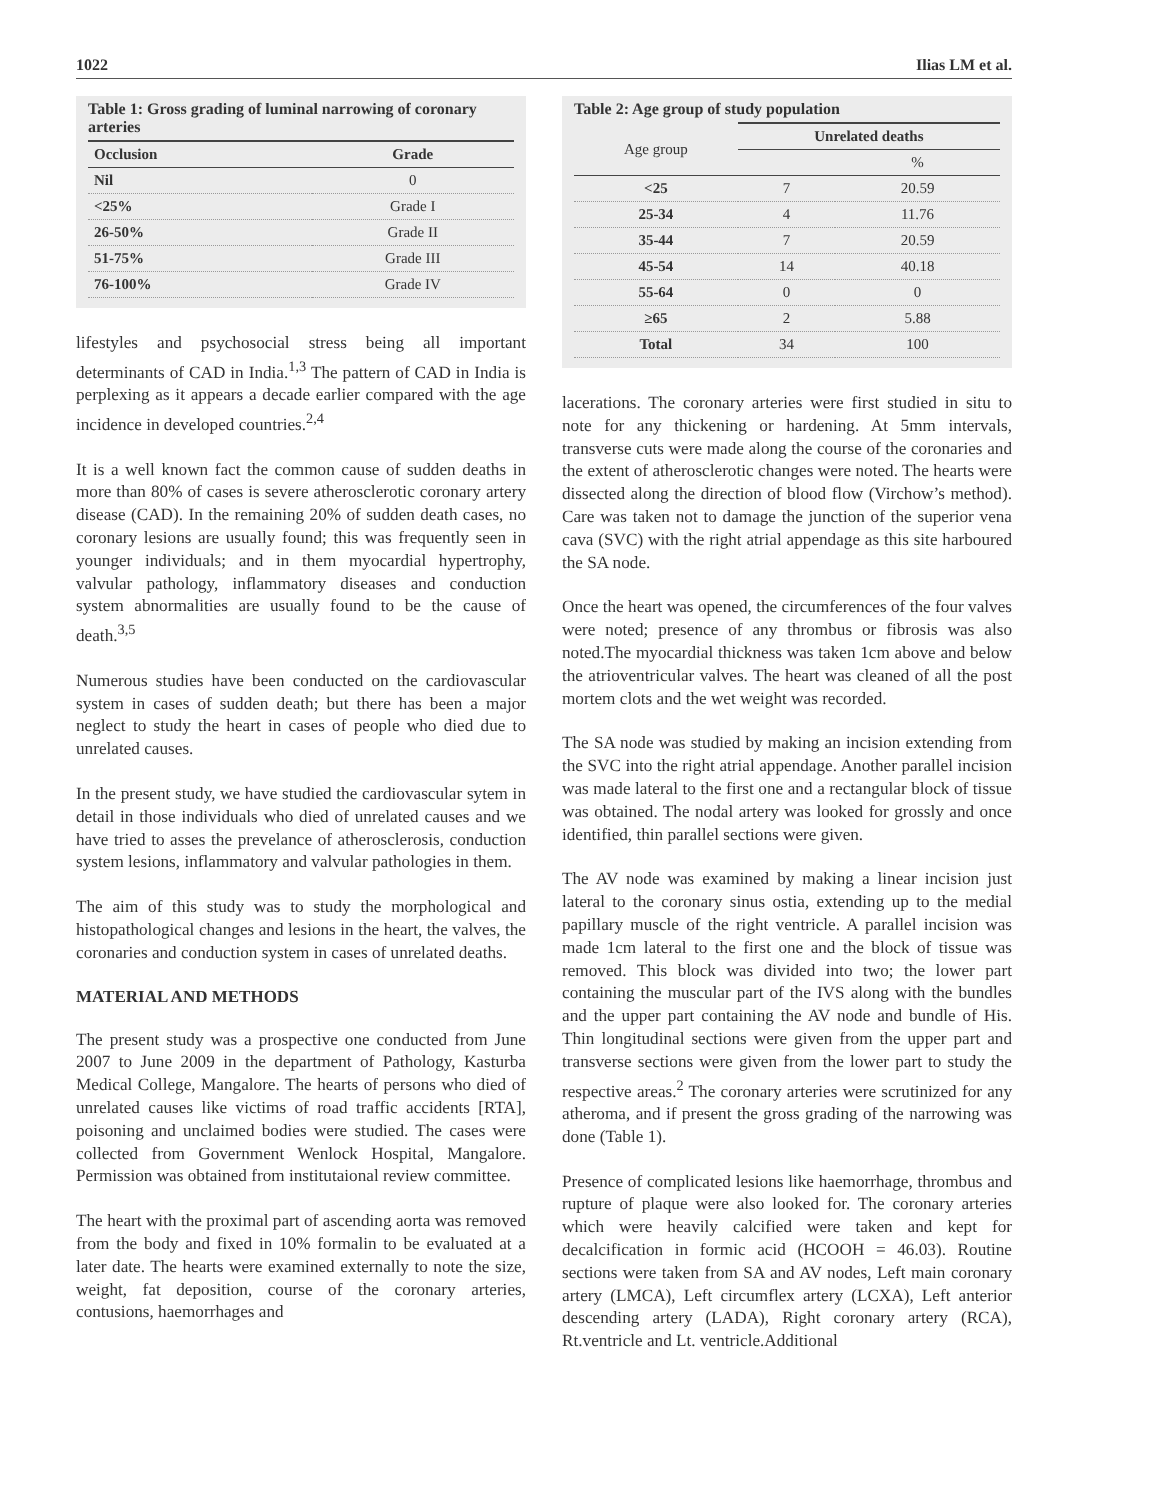1022 Ilias LM et al.
Table 1: Gross grading of luminal narrowing of coronary arteries
| Occlusion | Grade |
| --- | --- |
| Nil | 0 |
| <25% | Grade I |
| 26-50% | Grade II |
| 51-75% | Grade III |
| 76-100% | Grade IV |
lifestyles and psychosocial stress being all important determinants of CAD in India.<sup>1,3</sup> The pattern of CAD in India is perplexing as it appears a decade earlier compared with the age incidence in developed countries.<sup>2,4</sup>
It is a well known fact the common cause of sudden deaths in more than 80% of cases is severe atherosclerotic coronary artery disease (CAD). In the remaining 20% of sudden death cases, no coronary lesions are usually found; this was frequently seen in younger individuals; and in them myocardial hypertrophy, valvular pathology, inflammatory diseases and conduction system abnormalities are usually found to be the cause of death.<sup>3,5</sup>
Numerous studies have been conducted on the cardiovascular system in cases of sudden death; but there has been a major neglect to study the heart in cases of people who died due to unrelated causes.
In the present study, we have studied the cardiovascular sytem in detail in those individuals who died of unrelated causes and we have tried to asses the prevelance of atherosclerosis, conduction system lesions, inflammatory and valvular pathologies in them.
The aim of this study was to study the morphological and histopathological changes and lesions in the heart, the valves, the coronaries and conduction system in cases of unrelated deaths.
MATERIAL AND METHODS
The present study was a prospective one conducted from June 2007 to June 2009 in the department of Pathology, Kasturba Medical College, Mangalore. The hearts of persons who died of unrelated causes like victims of road traffic accidents [RTA], poisoning and unclaimed bodies were studied. The cases were collected from Government Wenlock Hospital, Mangalore. Permission was obtained from institutaional review committee.
The heart with the proximal part of ascending aorta was removed from the body and fixed in 10% formalin to be evaluated at a later date. The hearts were examined externally to note the size, weight, fat deposition, course of the coronary arteries, contusions, haemorrhages and
Table 2: Age group of study population
| Age group | Unrelated deaths | |
| --- | --- | --- |
| | | % |
| <25 | 7 | 20.59 |
| 25-34 | 4 | 11.76 |
| 35-44 | 7 | 20.59 |
| 45-54 | 14 | 40.18 |
| 55-64 | 0 | 0 |
| ≥65 | 2 | 5.88 |
| Total | 34 | 100 |
lacerations. The coronary arteries were first studied in situ to note for any thickening or hardening. At 5mm intervals, transverse cuts were made along the course of the coronaries and the extent of atherosclerotic changes were noted. The hearts were dissected along the direction of blood flow (Virchow’s method). Care was taken not to damage the junction of the superior vena cava (SVC) with the right atrial appendage as this site harboured the SA node.
Once the heart was opened, the circumferences of the four valves were noted; presence of any thrombus or fibrosis was also noted.The myocardial thickness was taken 1cm above and below the atrioventricular valves. The heart was cleaned of all the post mortem clots and the wet weight was recorded.
The SA node was studied by making an incision extending from the SVC into the right atrial appendage. Another parallel incision was made lateral to the first one and a rectangular block of tissue was obtained. The nodal artery was looked for grossly and once identified, thin parallel sections were given.
The AV node was examined by making a linear incision just lateral to the coronary sinus ostia, extending up to the medial papillary muscle of the right ventricle. A parallel incision was made 1cm lateral to the first one and the block of tissue was removed. This block was divided into two; the lower part containing the muscular part of the IVS along with the bundles and the upper part containing the AV node and bundle of His. Thin longitudinal sections were given from the upper part and transverse sections were given from the lower part to study the respective areas.<sup>2</sup> The coronary arteries were scrutinized for any atheroma, and if present the gross grading of the narrowing was done (Table 1).
Presence of complicated lesions like haemorrhage, thrombus and rupture of plaque were also looked for. The coronary arteries which were heavily calcified were taken and kept for decalcification in formic acid (HCOOH = 46.03). Routine sections were taken from SA and AV nodes, Left main coronary artery (LMCA), Left circumflex artery (LCXA), Left anterior descending artery (LADA), Right coronary artery (RCA), Rt.ventricle and Lt. ventricle.Additional